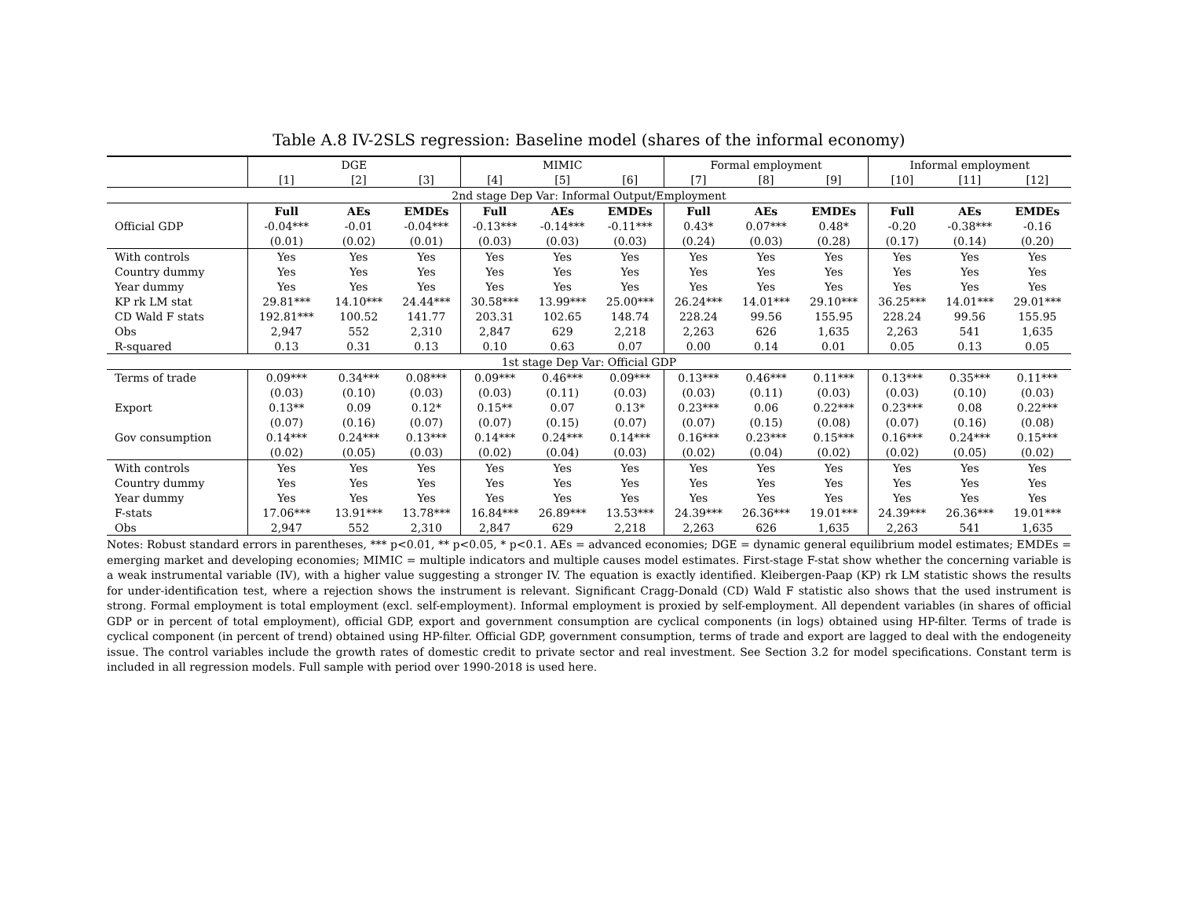Table A.8 IV-2SLS regression: Baseline model (shares of the informal economy)
| | DGE | | | MIMIC | | | Formal employment | | | Informal employment | | |
| | [1] | [2] | [3] | [4] | [5] | [6] | [7] | [8] | [9] | [10] | [11] | [12] |
| 2nd stage Dep Var: Informal Output/Employment | | | | | | | | | | | | |
| | Full | AEs | EMDEs | Full | AEs | EMDEs | Full | AEs | EMDEs | Full | AEs | EMDEs |
| Official GDP | -0.04*** | -0.01 | -0.04*** | -0.13*** | -0.14*** | -0.11*** | 0.43* | 0.07*** | 0.48* | -0.20 | -0.38*** | -0.16 |
| | (0.01) | (0.02) | (0.01) | (0.03) | (0.03) | (0.03) | (0.24) | (0.03) | (0.28) | (0.17) | (0.14) | (0.20) |
| With controls | Yes | Yes | Yes | Yes | Yes | Yes | Yes | Yes | Yes | Yes | Yes | Yes |
| Country dummy | Yes | Yes | Yes | Yes | Yes | Yes | Yes | Yes | Yes | Yes | Yes | Yes |
| Year dummy | Yes | Yes | Yes | Yes | Yes | Yes | Yes | Yes | Yes | Yes | Yes | Yes |
| KP rk LM stat | 29.81*** | 14.10*** | 24.44*** | 30.58*** | 13.99*** | 25.00*** | 26.24*** | 14.01*** | 29.10*** | 36.25*** | 14.01*** | 29.01*** |
| CD Wald F stats | 192.81*** | 100.52 | 141.77 | 203.31 | 102.65 | 148.74 | 228.24 | 99.56 | 155.95 | 228.24 | 99.56 | 155.95 |
| Obs | 2,947 | 552 | 2,310 | 2,847 | 629 | 2,218 | 2,263 | 626 | 1,635 | 2,263 | 541 | 1,635 |
| R-squared | 0.13 | 0.31 | 0.13 | 0.10 | 0.63 | 0.07 | 0.00 | 0.14 | 0.01 | 0.05 | 0.13 | 0.05 |
| 1st stage Dep Var: Official GDP | | | | | | | | | | | | |
| Terms of trade | 0.09*** | 0.34*** | 0.08*** | 0.09*** | 0.46*** | 0.09*** | 0.13*** | 0.46*** | 0.11*** | 0.13*** | 0.35*** | 0.11*** |
| | (0.03) | (0.10) | (0.03) | (0.03) | (0.11) | (0.03) | (0.03) | (0.11) | (0.03) | (0.03) | (0.10) | (0.03) |
| Export | 0.13** | 0.09 | 0.12* | 0.15** | 0.07 | 0.13* | 0.23*** | 0.06 | 0.22*** | 0.23*** | 0.08 | 0.22*** |
| | (0.07) | (0.16) | (0.07) | (0.07) | (0.15) | (0.07) | (0.07) | (0.15) | (0.08) | (0.07) | (0.16) | (0.08) |
| Gov consumption | 0.14*** | 0.24*** | 0.13*** | 0.14*** | 0.24*** | 0.14*** | 0.16*** | 0.23*** | 0.15*** | 0.16*** | 0.24*** | 0.15*** |
| | (0.02) | (0.05) | (0.03) | (0.02) | (0.04) | (0.03) | (0.02) | (0.04) | (0.02) | (0.02) | (0.05) | (0.02) |
| With controls | Yes | Yes | Yes | Yes | Yes | Yes | Yes | Yes | Yes | Yes | Yes | Yes |
| Country dummy | Yes | Yes | Yes | Yes | Yes | Yes | Yes | Yes | Yes | Yes | Yes | Yes |
| Year dummy | Yes | Yes | Yes | Yes | Yes | Yes | Yes | Yes | Yes | Yes | Yes | Yes |
| F-stats | 17.06*** | 13.91*** | 13.78*** | 16.84*** | 26.89*** | 13.53*** | 24.39*** | 26.36*** | 19.01*** | 24.39*** | 26.36*** | 19.01*** |
| Obs | 2,947 | 552 | 2,310 | 2,847 | 629 | 2,218 | 2,263 | 626 | 1,635 | 2,263 | 541 | 1,635 |
Notes: Robust standard errors in parentheses, *** p<0.01, ** p<0.05, * p<0.1. AEs = advanced economies; DGE = dynamic general equilibrium model estimates; EMDEs = emerging market and developing economies; MIMIC = multiple indicators and multiple causes model estimates. First-stage F-stat show whether the concerning variable is a weak instrumental variable (IV), with a higher value suggesting a stronger IV. The equation is exactly identified. Kleibergen-Paap (KP) rk LM statistic shows the results for under-identification test, where a rejection shows the instrument is relevant. Significant Cragg-Donald (CD) Wald F statistic also shows that the used instrument is strong. Formal employment is total employment (excl. self-employment). Informal employment is proxied by self-employment. All dependent variables (in shares of official GDP or in percent of total employment), official GDP, export and government consumption are cyclical components (in logs) obtained using HP-filter. Terms of trade is cyclical component (in percent of trend) obtained using HP-filter. Official GDP, government consumption, terms of trade and export are lagged to deal with the endogeneity issue. The control variables include the growth rates of domestic credit to private sector and real investment. See Section 3.2 for model specifications. Constant term is included in all regression models. Full sample with period over 1990-2018 is used here.